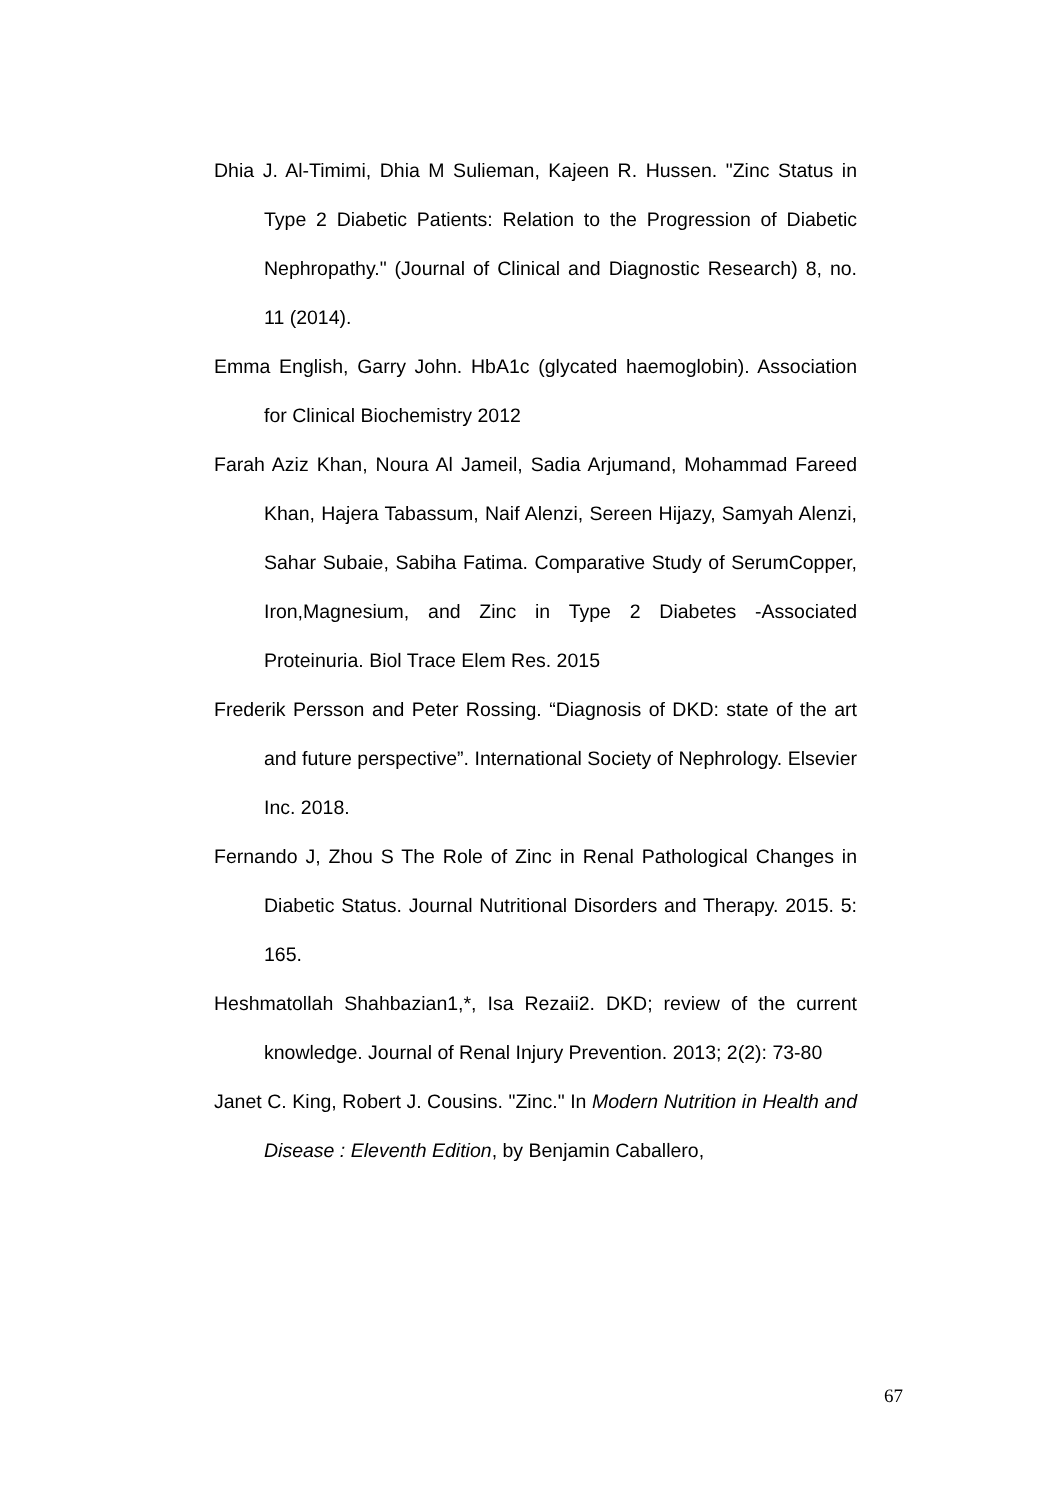Dhia J. Al-Timimi, Dhia M Sulieman, Kajeen R. Hussen. "Zinc Status in Type 2 Diabetic Patients: Relation to the Progression of Diabetic Nephropathy." (Journal of Clinical and Diagnostic Research) 8, no. 11 (2014).
Emma English, Garry John. HbA1c (glycated haemoglobin). Association for Clinical Biochemistry 2012
Farah Aziz Khan, Noura Al Jameil, Sadia Arjumand, Mohammad Fareed Khan, Hajera Tabassum, Naif Alenzi, Sereen Hijazy, Samyah Alenzi, Sahar Subaie, Sabiha Fatima. Comparative Study of SerumCopper, Iron,Magnesium, and Zinc in Type 2 Diabetes -Associated Proteinuria. Biol Trace Elem Res. 2015
Frederik Persson and Peter Rossing. “Diagnosis of DKD: state of the art and future perspective”. International Society of Nephrology. Elsevier Inc. 2018.
Fernando J, Zhou S The Role of Zinc in Renal Pathological Changes in Diabetic Status. Journal Nutritional Disorders and Therapy. 2015. 5: 165.
Heshmatollah Shahbazian1,*, Isa Rezaii2. DKD; review of the current knowledge. Journal of Renal Injury Prevention. 2013; 2(2): 73-80
Janet C. King, Robert J. Cousins. "Zinc." In Modern Nutrition in Health and Disease : Eleventh Edition, by Benjamin Caballero,
67